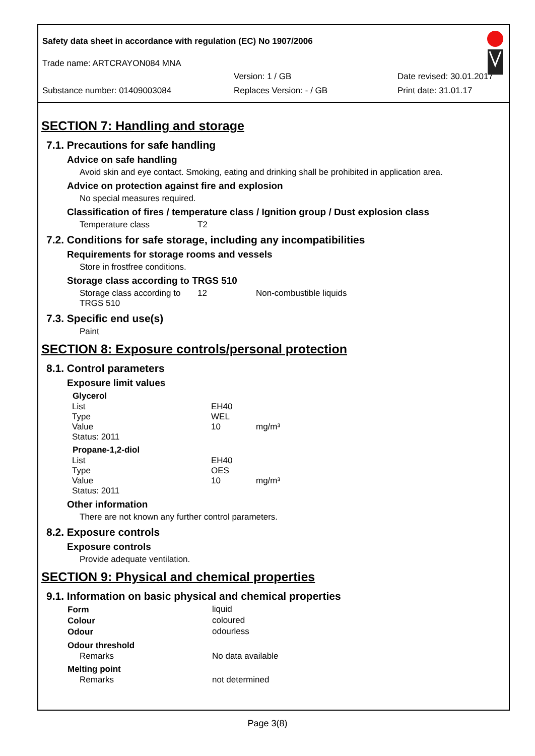Safety data sheet in accordance with regulation (EC) No 1907/2006
Trade name: ARTCRAYON084 MNA
Version: 1 / GB Date revised: 30.01.2017
Substance number: 01409003084 Replaces Version: - / GB Print date: 31.01.17
SECTION 7: Handling and storage
7.1. Precautions for safe handling
Advice on safe handling
Avoid skin and eye contact. Smoking, eating and drinking shall be prohibited in application area.
Advice on protection against fire and explosion
No special measures required.
Classification of fires / temperature class / Ignition group / Dust explosion class
| Temperature class | T2 |
7.2. Conditions for safe storage, including any incompatibilities
Requirements for storage rooms and vessels
Store in frostfree conditions.
Storage class according to TRGS 510
| Storage class according to TRGS 510 | 12 | Non-combustible liquids |
7.3. Specific end use(s)
Paint
SECTION 8: Exposure controls/personal protection
8.1. Control parameters
Exposure limit values
| Glycerol | | |
| --- | --- | --- |
| List | EH40 | |
| Type | WEL | |
| Value | 10 | mg/m³ |
| Status: 2011 | | |
| Propane-1,2-diol | | |
| List | EH40 | |
| Type | OES | |
| Value | 10 | mg/m³ |
| Status: 2011 | | |
Other information
There are not known any further control parameters.
8.2. Exposure controls
Exposure controls
Provide adequate ventilation.
SECTION 9: Physical and chemical properties
9.1. Information on basic physical and chemical properties
| Form | liquid |
| Colour | coloured |
| Odour | odourless |
| Odour threshold | |
| Remarks | No data available |
| Melting point | |
| Remarks | not determined |
Page 3(8)